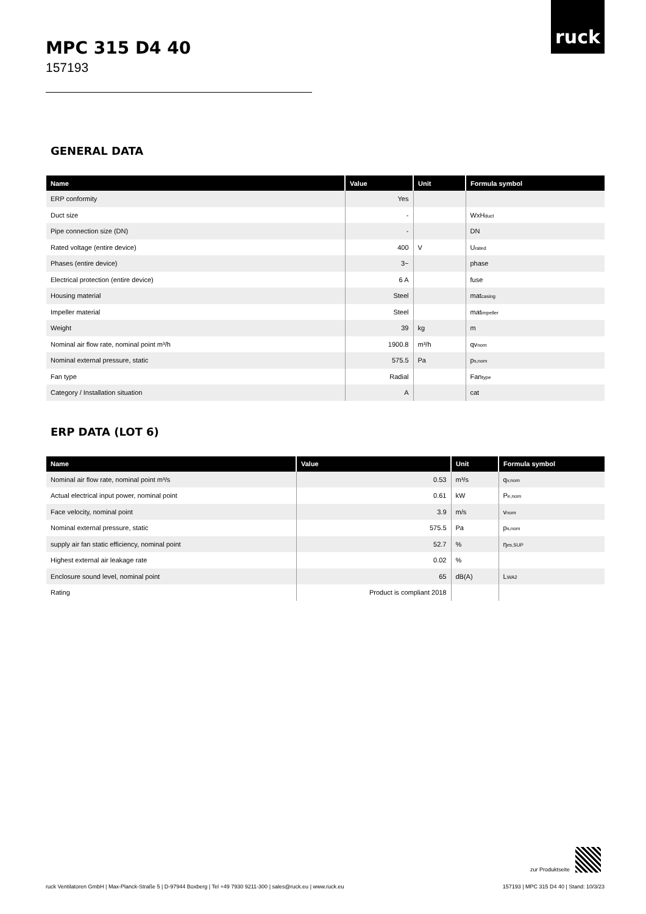ruck
MPC 315 D4 40
157193
GENERAL DATA
| Name | Value | Unit | Formula symbol |
| --- | --- | --- | --- |
| ERP conformity | Yes | | |
| Duct size | - | | WxH<sub>duct</sub> |
| Pipe connection size (DN) | - | | DN |
| Rated voltage (entire device) | 400 | V | U<sub>rated</sub> |
| Phases (entire device) | 3~ | | phase |
| Electrical protection (entire device) | 6 A | | fuse |
| Housing material | Steel | | mat<sub>casing</sub> |
| Impeller material | Steel | | mat<sub>impeller</sub> |
| Weight | 39 | kg | m |
| Nominal air flow rate, nominal point m³/h | 1900.8 | m³/h | qv<sub>nom</sub> |
| Nominal external pressure, static | 575.5 | Pa | p<sub>s,nom</sub> |
| Fan type | Radial | | Fan<sub>type</sub> |
| Category / Installation situation | A | | cat |
ERP DATA (LOT 6)
| Name | Value | Unit | Formula symbol |
| --- | --- | --- | --- |
| Nominal air flow rate, nominal point m³/s | 0.53 | m³/s | q<sub>v,nom</sub> |
| Actual electrical input power, nominal point | 0.61 | kW | P<sub>e,nom</sub> |
| Face velocity, nominal point | 3.9 | m/s | v<sub>nom</sub> |
| Nominal external pressure, static | 575.5 | Pa | p<sub>s,nom</sub> |
| supply air fan static efficiency, nominal point | 52.7 | % | η<sub>es,SUP</sub> |
| Highest external air leakage rate | 0.02 | % | |
| Enclosure sound level, nominal point | 65 | dB(A) | L<sub>WA2</sub> |
| Rating | Product is compliant 2018 | | |
zur Produktseite
ruck Ventilatoren GmbH | Max-Planck-Straße 5 | D-97944 Boxberg | Tel +49 7930 9211-300 | sales@ruck.eu | www.ruck.eu 157193 | MPC 315 D4 40 | Stand: 10/3/23